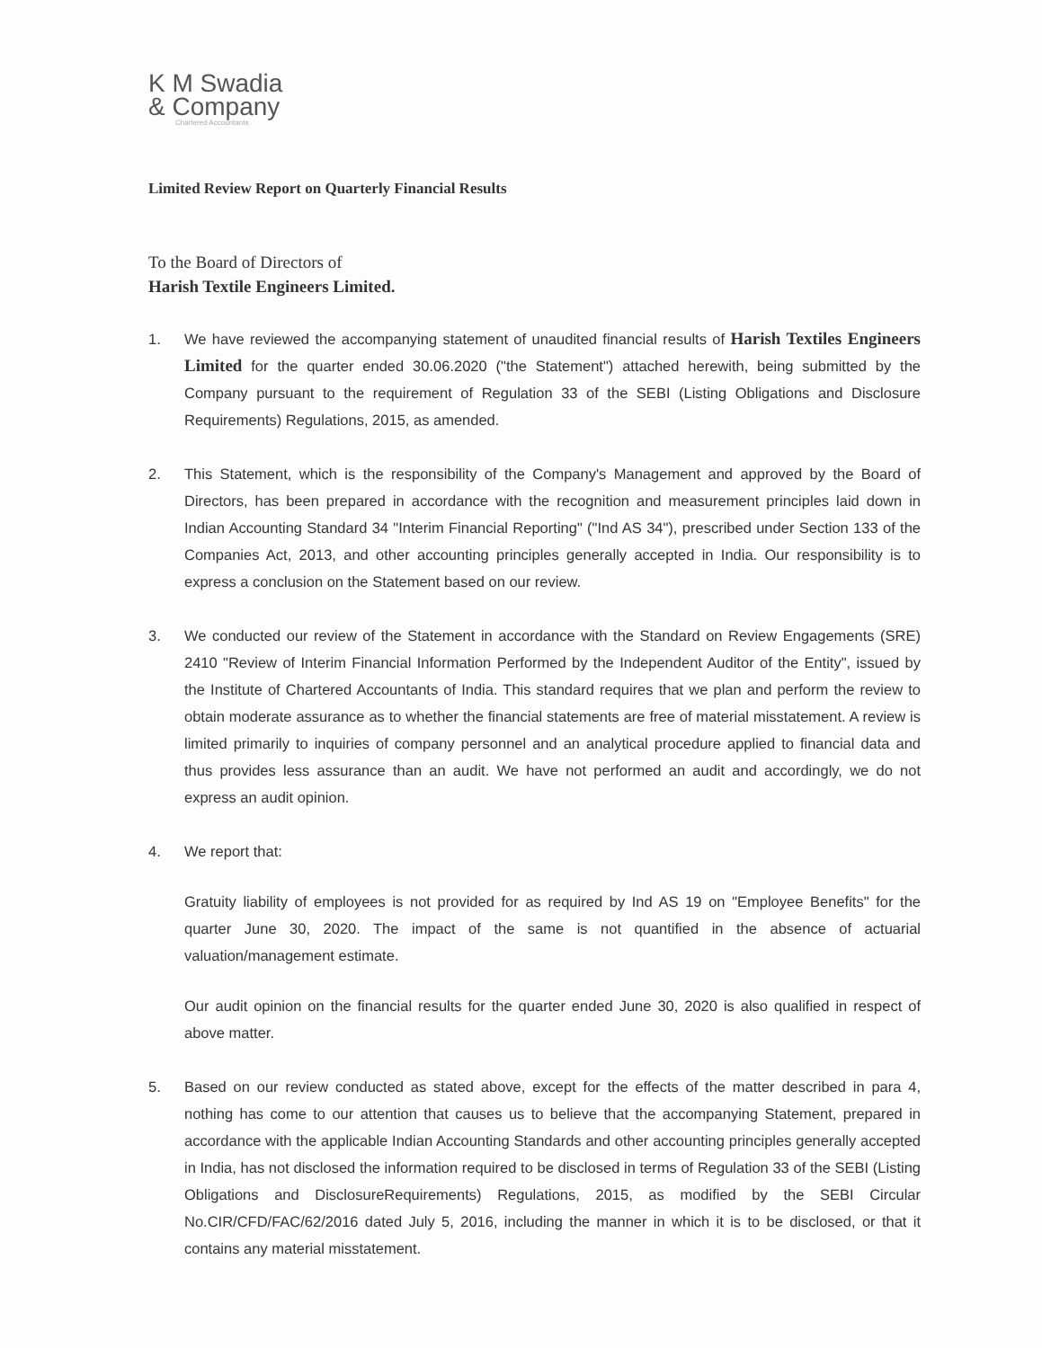K M Swadia
& Company
Chartered Accountants
Limited Review Report on Quarterly Financial Results
To the Board of Directors of
Harish Textile Engineers Limited.
1. We have reviewed the accompanying statement of unaudited financial results of Harish Textiles Engineers Limited for the quarter ended 30.06.2020 ("the Statement") attached herewith, being submitted by the Company pursuant to the requirement of Regulation 33 of the SEBI (Listing Obligations and Disclosure Requirements) Regulations, 2015, as amended.
2. This Statement, which is the responsibility of the Company's Management and approved by the Board of Directors, has been prepared in accordance with the recognition and measurement principles laid down in Indian Accounting Standard 34 "Interim Financial Reporting" ("Ind AS 34"), prescribed under Section 133 of the Companies Act, 2013, and other accounting principles generally accepted in India. Our responsibility is to express a conclusion on the Statement based on our review.
3. We conducted our review of the Statement in accordance with the Standard on Review Engagements (SRE) 2410 "Review of Interim Financial Information Performed by the Independent Auditor of the Entity", issued by the Institute of Chartered Accountants of India. This standard requires that we plan and perform the review to obtain moderate assurance as to whether the financial statements are free of material misstatement. A review is limited primarily to inquiries of company personnel and an analytical procedure applied to financial data and thus provides less assurance than an audit. We have not performed an audit and accordingly, we do not express an audit opinion.
4. We report that:
Gratuity liability of employees is not provided for as required by Ind AS 19 on "Employee Benefits" for the quarter June 30, 2020. The impact of the same is not quantified in the absence of actuarial valuation/management estimate.
Our audit opinion on the financial results for the quarter ended June 30, 2020 is also qualified in respect of above matter.
5. Based on our review conducted as stated above, except for the effects of the matter described in para 4, nothing has come to our attention that causes us to believe that the accompanying Statement, prepared in accordance with the applicable Indian Accounting Standards and other accounting principles generally accepted in India, has not disclosed the information required to be disclosed in terms of Regulation 33 of the SEBI (Listing Obligations and DisclosureRequirements) Regulations, 2015, as modified by the SEBI Circular No.CIR/CFD/FAC/62/2016 dated July 5, 2016, including the manner in which it is to be disclosed, or that it contains any material misstatement.